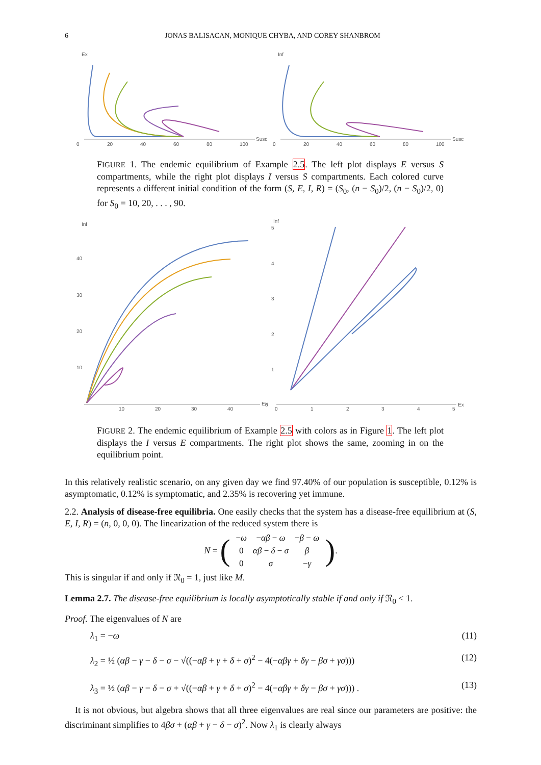6 JONAS BALISACAN, MONIQUE CHYBA, AND COREY SHANBROM
Ex
Inf
Susc
Susc
0
20
40
60
80
100
0
20
40
60
80
100
FIGURE 1. The endemic equilibrium of Example 2.5. The left plot displays E versus S compartments, while the right plot displays I versus S compartments. Each colored curve represents a different initial condition of the form (S, E, I, R) = (S<sub>0</sub>, (n − S<sub>0</sub>)/2, (n − S<sub>0</sub>)/2, 0) for S<sub>0</sub> = 10, 20, . . . , 90.
Inf
Inf
Ex
Ex
40
30
20
10
10
20
30
40
5
4
3
2
1
0
0
1
2
3
4
5
FIGURE 2. The endemic equilibrium of Example 2.5 with colors as in Figure 1. The left plot displays the I versus E compartments. The right plot shows the same, zooming in on the equilibrium point.
In this relatively realistic scenario, on any given day we find 97.40% of our population is susceptible, 0.12% is asymptomatic, 0.12% is symptomatic, and 2.35% is recovering yet immune.
2.2. Analysis of disease-free equilibria. One easily checks that the system has a disease-free equilibrium at (S, E, I, R) = (n, 0, 0, 0). The linearization of the reduced system there is
N = (
| − ω | − αβ − ω | − β − ω |
| 0 | αβ − δ − σ | β |
| 0 | σ | − γ |
).
This is singular if and only if 𝔑<sub>0</sub> = 1, just like M.
Lemma 2.7. The disease-free equilibrium is locally asymptotically stable if and only if 𝔑<sub>0</sub> < 1.
Proof. The eigenvalues of N are
λ<sub>1</sub> = −ω (11)
λ<sub>2</sub> = ½ (αβ − γ − δ − σ − √((−αβ + γ + δ + σ)<sup>2</sup> − 4(−αβγ + δγ − βσ + γσ))) (12)
λ<sub>3</sub> = ½ (αβ − γ − δ − σ + √((−αβ + γ + δ + σ)<sup>2</sup> − 4(−αβγ + δγ − βσ + γσ))) . (13)
It is not obvious, but algebra shows that all three eigenvalues are real since our parameters are positive: the discriminant simplifies to 4βσ + (αβ + γ − δ − σ)<sup>2</sup>. Now λ<sub>1</sub> is clearly always